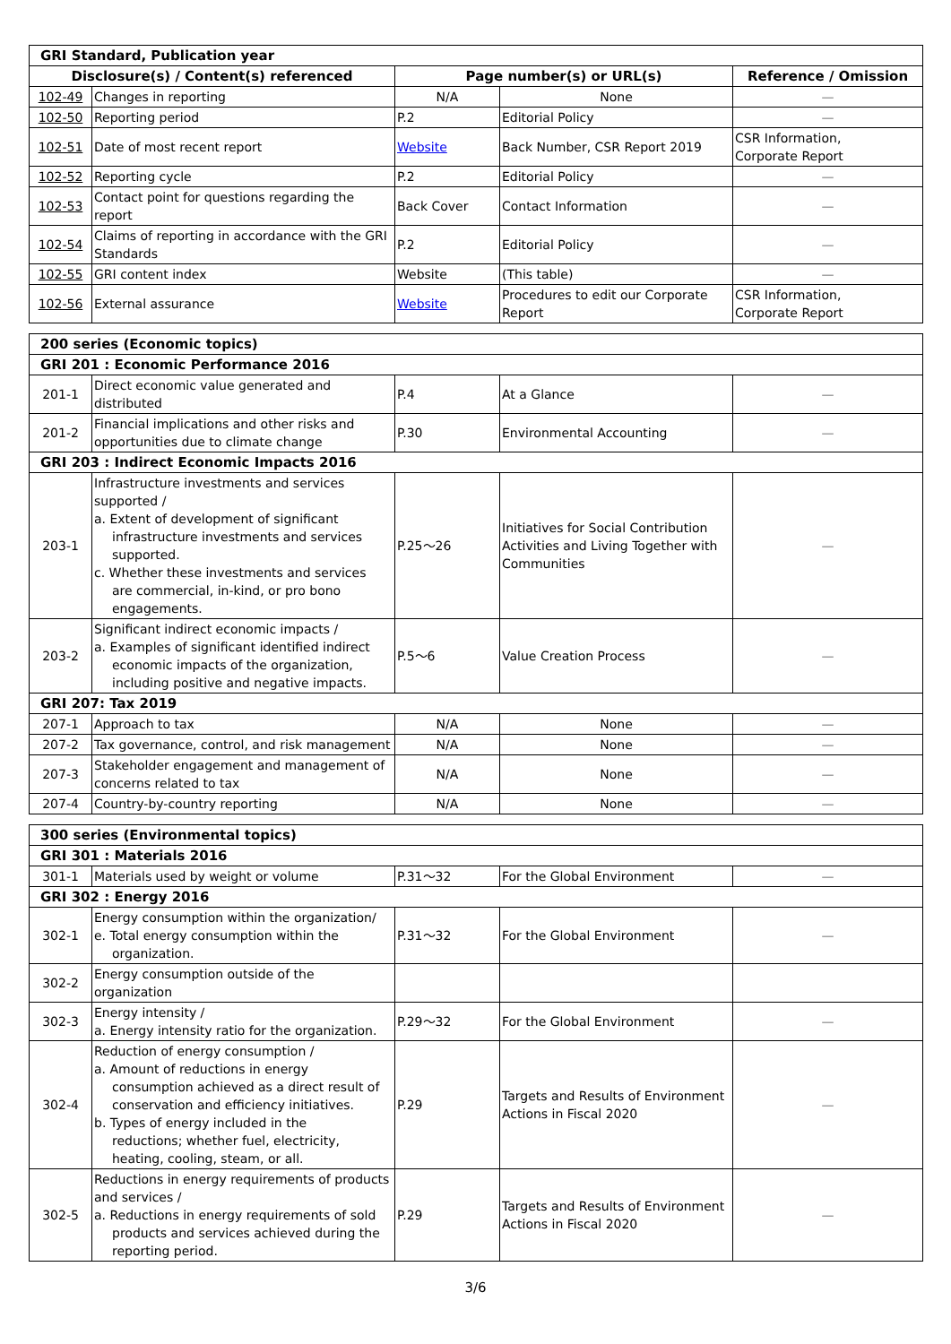| GRI Standard, Publication year | | | | |
| Disclosure(s) / Content(s) referenced | | Page number(s) or URL(s) | | Reference / Omission |
| 102-49 | Changes in reporting | N/A | None | — |
| 102-50 | Reporting period | P.2 | Editorial Policy | — |
| 102-51 | Date of most recent report | Website | Back Number, CSR Report 2019 | CSR Information, Corporate Report |
| 102-52 | Reporting cycle | P.2 | Editorial Policy | — |
| 102-53 | Contact point for questions regarding the report | Back Cover | Contact Information | — |
| 102-54 | Claims of reporting in accordance with the GRI Standards | P.2 | Editorial Policy | — |
| 102-55 | GRI content index | Website | (This table) | — |
| 102-56 | External assurance | Website | Procedures to edit our Corporate Report | CSR Information, Corporate Report |
| 200 series (Economic topics) | | | | |
| GRI 201 : Economic Performance 2016 | | | | |
| 201-1 | Direct economic value generated and distributed | P.4 | At a Glance | — |
| 201-2 | Financial implications and other risks and opportunities due to climate change | P.30 | Environmental Accounting | — |
| GRI 203 : Indirect Economic Impacts 2016 | | | | |
| 203-1 | Infrastructure investments and services supported / a. Extent of development of significant infrastructure investments and services supported. c. Whether these investments and services are commercial, in-kind, or pro bono engagements. | P.25～26 | Initiatives for Social Contribution Activities and Living Together with Communities | — |
| 203-2 | Significant indirect economic impacts / a. Examples of significant identified indirect economic impacts of the organization, including positive and negative impacts. | P.5～6 | Value Creation Process | — |
| GRI 207: Tax 2019 | | | | |
| 207-1 | Approach to tax | N/A | None | — |
| 207-2 | Tax governance, control, and risk management | N/A | None | — |
| 207-3 | Stakeholder engagement and management of concerns related to tax | N/A | None | — |
| 207-4 | Country-by-country reporting | N/A | None | — |
| 300 series (Environmental topics) | | | | |
| GRI 301 : Materials 2016 | | | | |
| 301-1 | Materials used by weight or volume | P.31～32 | For the Global Environment | — |
| GRI 302 : Energy 2016 | | | | |
| 302-1 | Energy consumption within the organization/ e. Total energy consumption within the organization. | P.31～32 | For the Global Environment | — |
| 302-2 | Energy consumption outside of the organization | | | |
| 302-3 | Energy intensity / a. Energy intensity ratio for the organization. | P.29～32 | For the Global Environment | — |
| 302-4 | Reduction of energy consumption / a. Amount of reductions in energy consumption achieved as a direct result of conservation and efficiency initiatives. b. Types of energy included in the reductions; whether fuel, electricity, heating, cooling, steam, or all. | P.29 | Targets and Results of Environment Actions in Fiscal 2020 | — |
| 302-5 | Reductions in energy requirements of products and services / a. Reductions in energy requirements of sold products and services achieved during the reporting period. | P.29 | Targets and Results of Environment Actions in Fiscal 2020 | — |
3/6